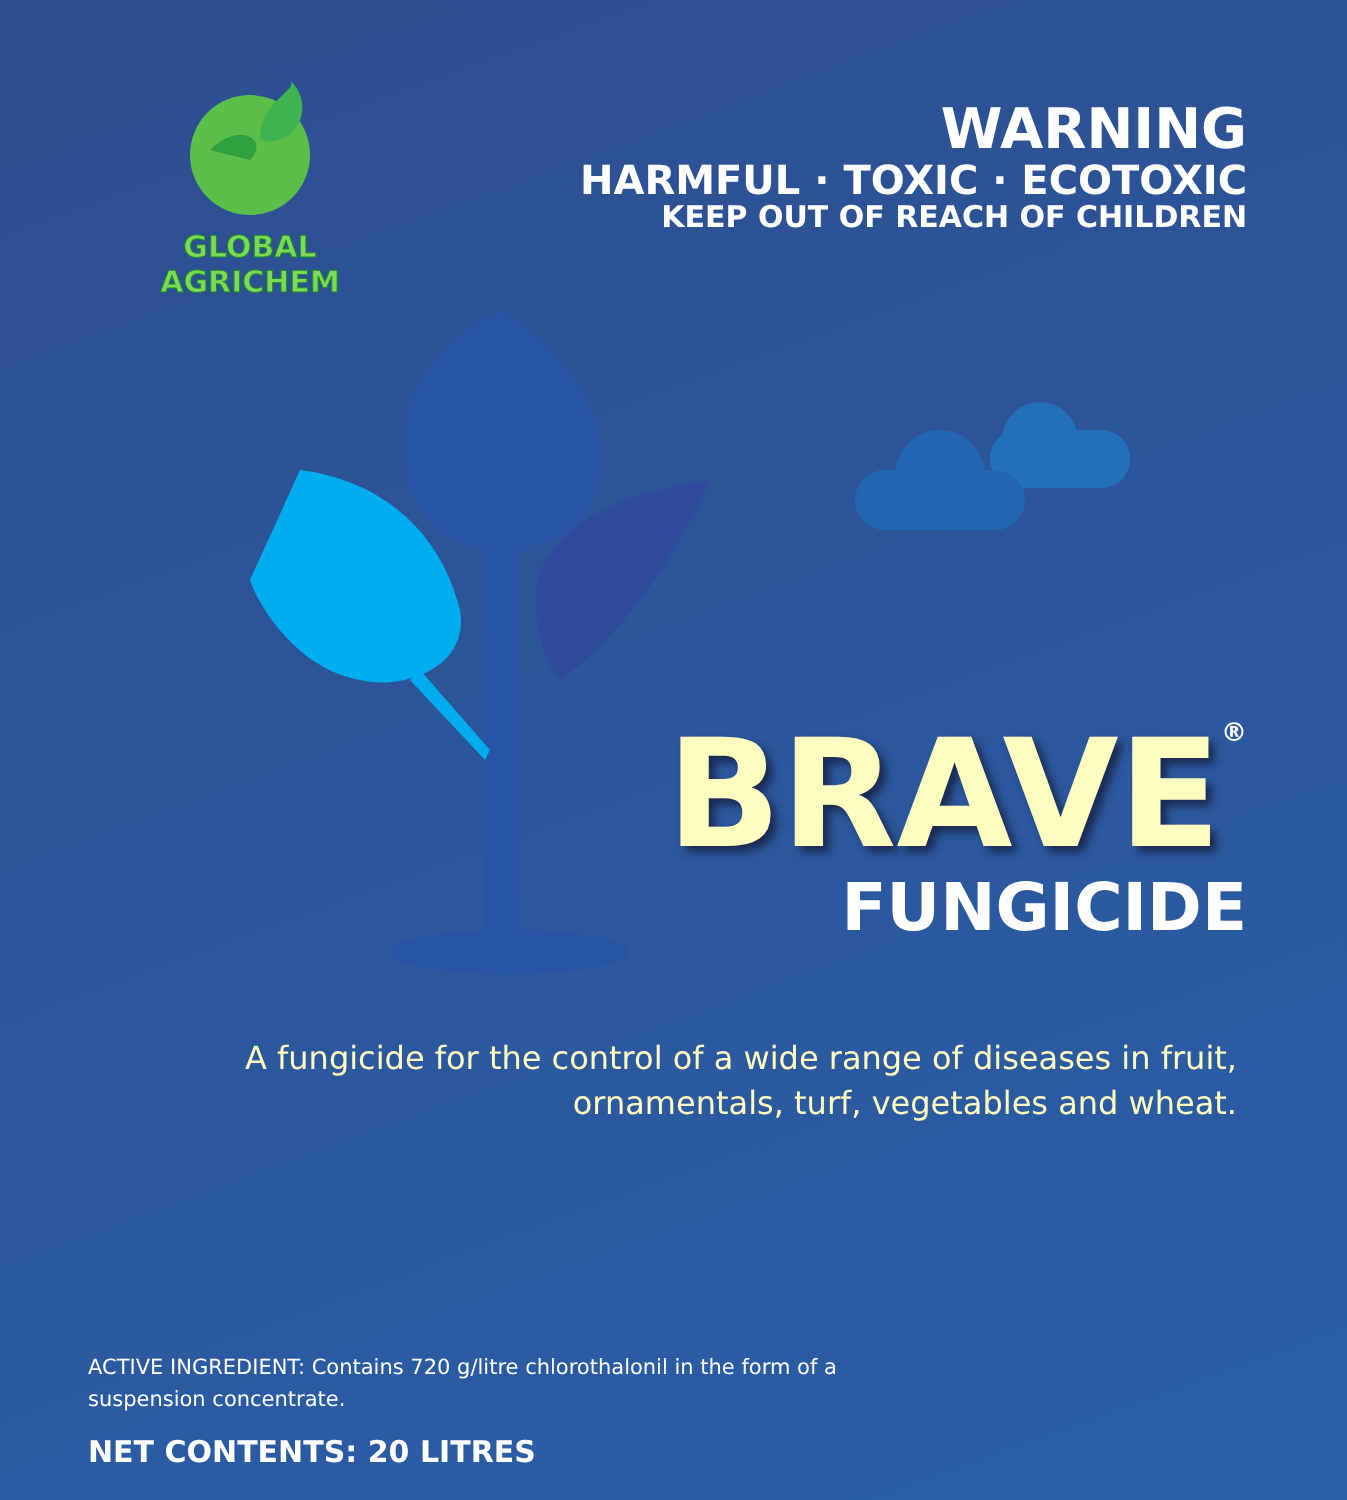GLOBAL AGRICHEM
WARNING
HARMFUL · TOXIC · ECOTOXIC
KEEP OUT OF REACH OF CHILDREN
BRAVE<sup>®</sup>
FUNGICIDE
A fungicide for the control of a wide range of diseases in fruit,
ornamentals, turf, vegetables and wheat.
ACTIVE INGREDIENT: Contains 720 g/litre chlorothalonil in the form of a suspension concentrate.
NET CONTENTS: 20 LITRES